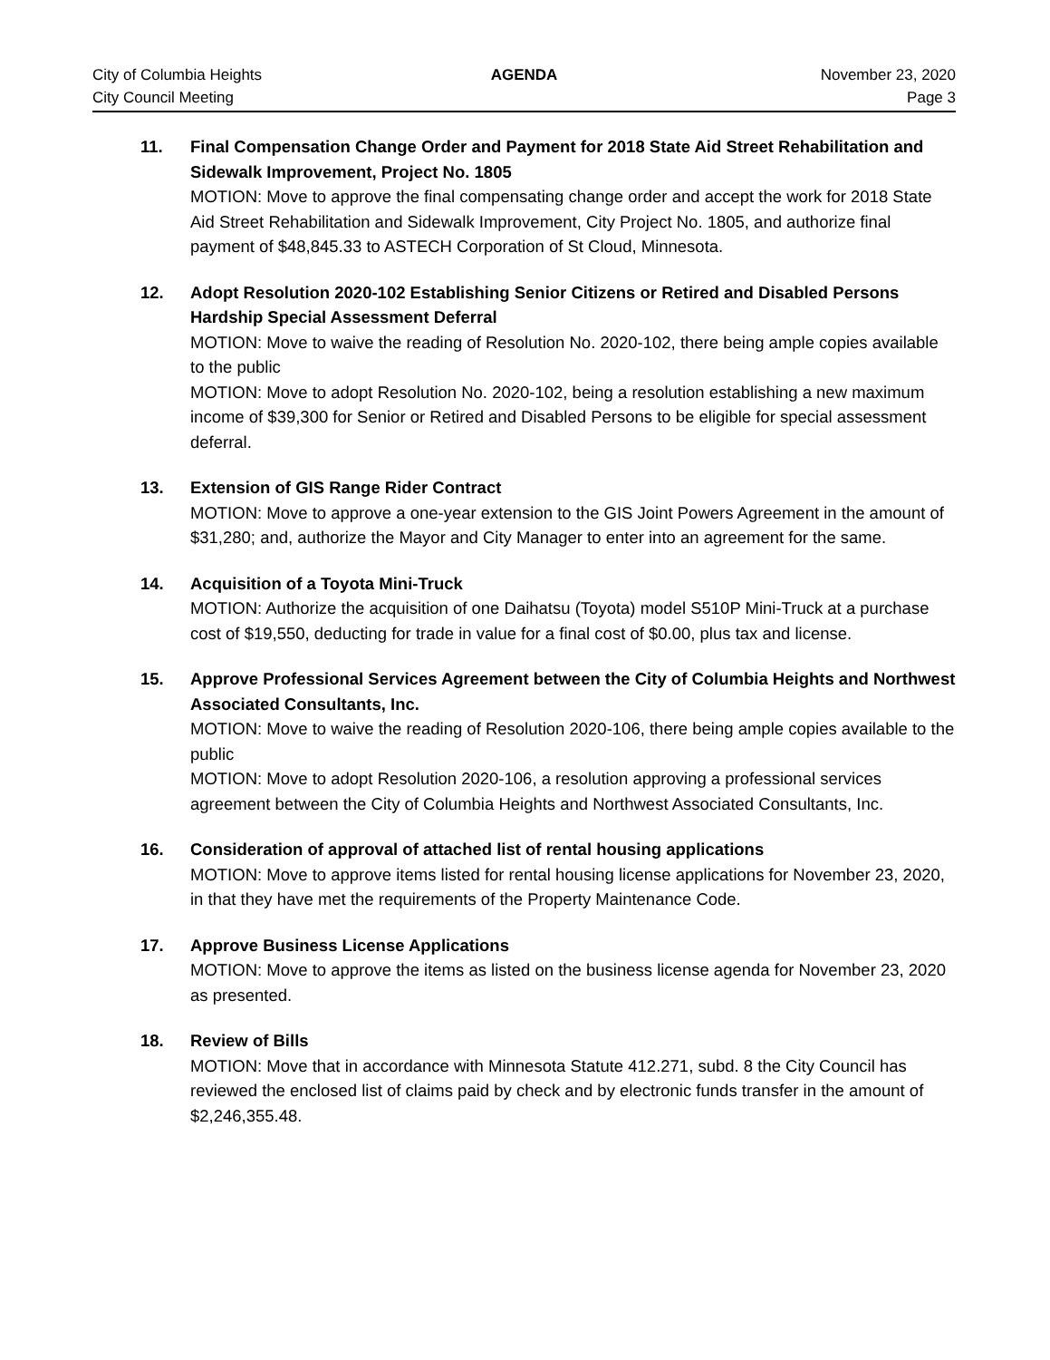City of Columbia Heights AGENDA November 23, 2020
City Council Meeting Page 3
11. Final Compensation Change Order and Payment for 2018 State Aid Street Rehabilitation and Sidewalk Improvement, Project No. 1805
MOTION: Move to approve the final compensating change order and accept the work for 2018 State Aid Street Rehabilitation and Sidewalk Improvement, City Project No. 1805, and authorize final payment of $48,845.33 to ASTECH Corporation of St Cloud, Minnesota.
12. Adopt Resolution 2020-102 Establishing Senior Citizens or Retired and Disabled Persons Hardship Special Assessment Deferral
MOTION: Move to waive the reading of Resolution No. 2020-102, there being ample copies available to the public
MOTION: Move to adopt Resolution No. 2020-102, being a resolution establishing a new maximum income of $39,300 for Senior or Retired and Disabled Persons to be eligible for special assessment deferral.
13. Extension of GIS Range Rider Contract
MOTION: Move to approve a one-year extension to the GIS Joint Powers Agreement in the amount of $31,280; and, authorize the Mayor and City Manager to enter into an agreement for the same.
14. Acquisition of a Toyota Mini-Truck
MOTION: Authorize the acquisition of one Daihatsu (Toyota) model S510P Mini-Truck at a purchase cost of $19,550, deducting for trade in value for a final cost of $0.00, plus tax and license.
15. Approve Professional Services Agreement between the City of Columbia Heights and Northwest Associated Consultants, Inc.
MOTION: Move to waive the reading of Resolution 2020-106, there being ample copies available to the public
MOTION: Move to adopt Resolution 2020-106, a resolution approving a professional services agreement between the City of Columbia Heights and Northwest Associated Consultants, Inc.
16. Consideration of approval of attached list of rental housing applications
MOTION: Move to approve items listed for rental housing license applications for November 23, 2020, in that they have met the requirements of the Property Maintenance Code.
17. Approve Business License Applications
MOTION: Move to approve the items as listed on the business license agenda for November 23, 2020 as presented.
18. Review of Bills
MOTION: Move that in accordance with Minnesota Statute 412.271, subd. 8 the City Council has reviewed the enclosed list of claims paid by check and by electronic funds transfer in the amount of $2,246,355.48.